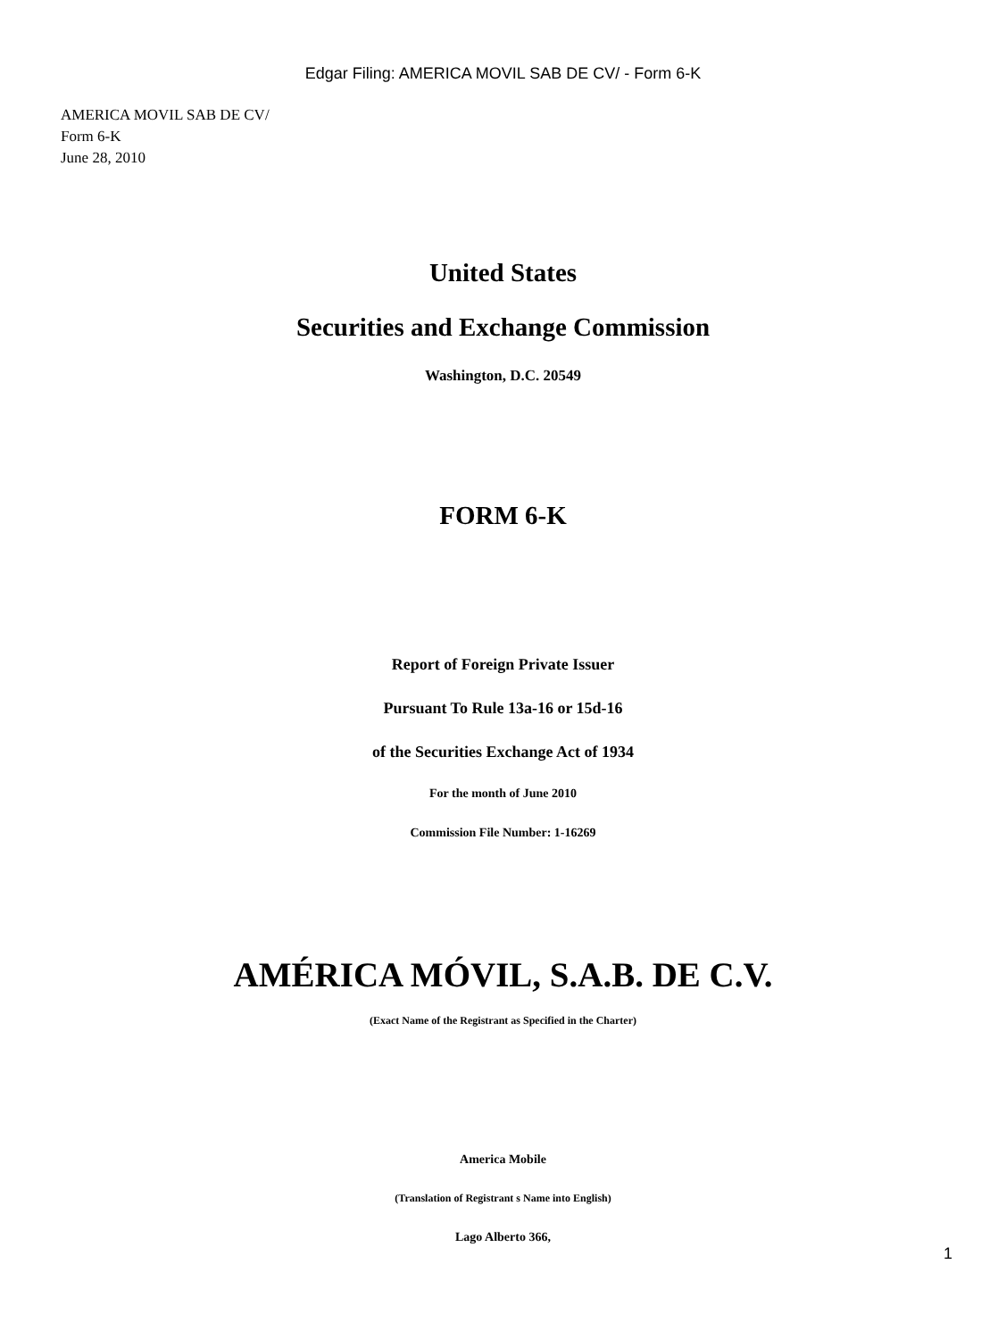Edgar Filing: AMERICA MOVIL SAB DE CV/ - Form 6-K
AMERICA MOVIL SAB DE CV/
Form 6-K
June 28, 2010
United States
Securities and Exchange Commission
Washington, D.C. 20549
FORM 6-K
Report of Foreign Private Issuer
Pursuant To Rule 13a-16 or 15d-16
of the Securities Exchange Act of 1934
For the month of June 2010
Commission File Number: 1-16269
AMÉRICA MÓVIL, S.A.B. DE C.V.
(Exact Name of the Registrant as Specified in the Charter)
America Mobile
(Translation of Registrant s Name into English)
Lago Alberto 366,
1